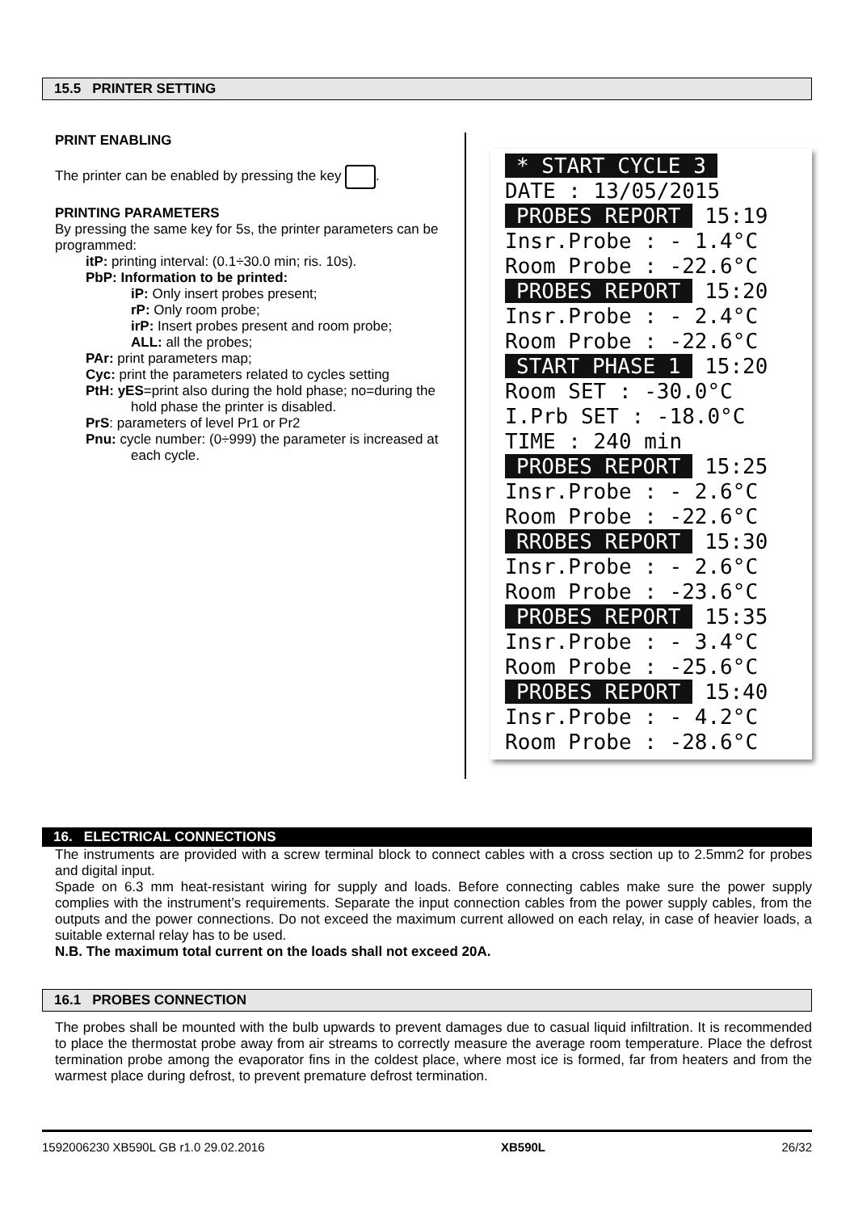15.5 PRINTER SETTING
PRINT ENABLING
The printer can be enabled by pressing the key .
PRINTING PARAMETERS
By pressing the same key for 5s, the printer parameters can be programmed:
itP: printing interval: (0.1÷30.0 min; ris. 10s).
PbP: Information to be printed:
iP: Only insert probes present;
rP: Only room probe;
irP: Insert probes present and room probe;
ALL: all the probes;
PAr: print parameters map;
Cyc: print the parameters related to cycles setting
PtH: yES=print also during the hold phase; no=during the hold phase the printer is disabled.
PrS: parameters of level Pr1 or Pr2
Pnu: cycle number: (0÷999) the parameter is increased at each cycle.
* START CYCLE 3
DATE : 13/05/2015
PROBES REPORT 15:19
Insr.Probe : - 1.4°C
Room Probe : -22.6°C
PROBES REPORT 15:20
Insr.Probe : - 2.4°C
Room Probe : -22.6°C
START PHASE 1 15:20
Room SET : -30.0°C
I.Prb SET : -18.0°C
TIME : 240 min
PROBES REPORT 15:25
Insr.Probe : - 2.6°C
Room Probe : -22.6°C
RROBES REPORT 15:30
Insr.Probe : - 2.6°C
Room Probe : -23.6°C
PROBES REPORT 15:35
Insr.Probe : - 3.4°C
Room Probe : -25.6°C
PROBES REPORT 15:40
Insr.Probe : - 4.2°C
Room Probe : -28.6°C
16. ELECTRICAL CONNECTIONS
The instruments are provided with a screw terminal block to connect cables with a cross section up to 2.5mm2 for probes and digital input.
Spade on 6.3 mm heat-resistant wiring for supply and loads. Before connecting cables make sure the power supply complies with the instrument’s requirements. Separate the input connection cables from the power supply cables, from the outputs and the power connections. Do not exceed the maximum current allowed on each relay, in case of heavier loads, a suitable external relay has to be used.
N.B. The maximum total current on the loads shall not exceed 20A.
16.1 PROBES CONNECTION
The probes shall be mounted with the bulb upwards to prevent damages due to casual liquid infiltration. It is recommended to place the thermostat probe away from air streams to correctly measure the average room temperature. Place the defrost termination probe among the evaporator fins in the coldest place, where most ice is formed, far from heaters and from the warmest place during defrost, to prevent premature defrost termination.
1592006230 XB590L GB r1.0 29.02.2016 XB590L 26/32